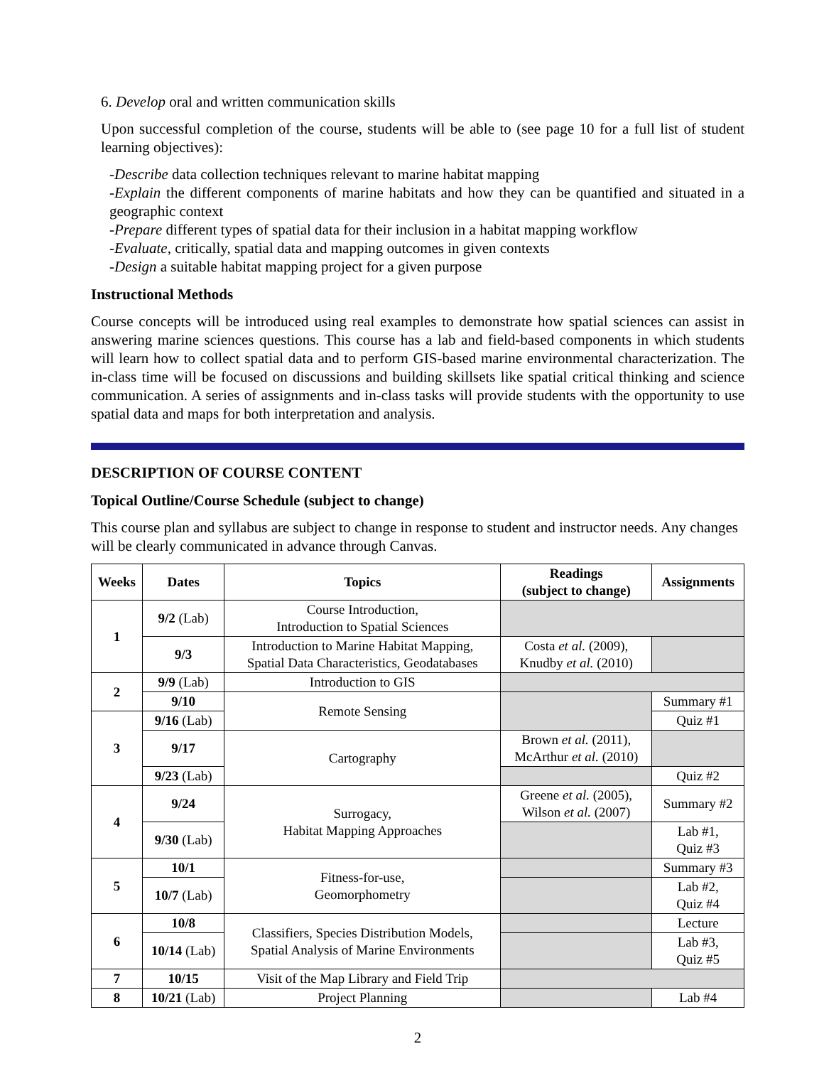6. Develop oral and written communication skills
Upon successful completion of the course, students will be able to (see page 10 for a full list of student learning objectives):
-Describe data collection techniques relevant to marine habitat mapping
-Explain the different components of marine habitats and how they can be quantified and situated in a geographic context
-Prepare different types of spatial data for their inclusion in a habitat mapping workflow
-Evaluate, critically, spatial data and mapping outcomes in given contexts
-Design a suitable habitat mapping project for a given purpose
Instructional Methods
Course concepts will be introduced using real examples to demonstrate how spatial sciences can assist in answering marine sciences questions. This course has a lab and field-based components in which students will learn how to collect spatial data and to perform GIS-based marine environmental characterization. The in-class time will be focused on discussions and building skillsets like spatial critical thinking and science communication. A series of assignments and in-class tasks will provide students with the opportunity to use spatial data and maps for both interpretation and analysis.
DESCRIPTION OF COURSE CONTENT
Topical Outline/Course Schedule (subject to change)
This course plan and syllabus are subject to change in response to student and instructor needs. Any changes will be clearly communicated in advance through Canvas.
| Weeks | Dates | Topics | Readings (subject to change) | Assignments |
| --- | --- | --- | --- | --- |
| 1 | 9/2 (Lab) | Course Introduction, Introduction to Spatial Sciences | | |
| | 9/3 | Introduction to Marine Habitat Mapping, Spatial Data Characteristics, Geodatabases | Costa et al. (2009), Knudby et al. (2010) | |
| 2 | 9/9 (Lab) | Introduction to GIS | | |
| | 9/10 | Remote Sensing | | Summary #1 |
| 3 | 9/16 (Lab) | | | Quiz #1 |
| | 9/17 | Cartography | Brown et al. (2011), McArthur et al. (2010) | |
| | 9/23 (Lab) | | | Quiz #2 |
| 4 | 9/24 | Surrogacy, Habitat Mapping Approaches | Greene et al. (2005), Wilson et al. (2007) | Summary #2 |
| | 9/30 (Lab) | | | Lab #1, Quiz #3 |
| 5 | 10/1 | Fitness-for-use, Geomorphometry | | Summary #3 |
| | 10/7 (Lab) | | | Lab #2, Quiz #4 |
| 6 | 10/8 | Classifiers, Species Distribution Models, Spatial Analysis of Marine Environments | | Lecture |
| | 10/14 (Lab) | | | Lab #3, Quiz #5 |
| 7 | 10/15 | Visit of the Map Library and Field Trip | | |
| 8 | 10/21 (Lab) | Project Planning | | Lab #4 |
2